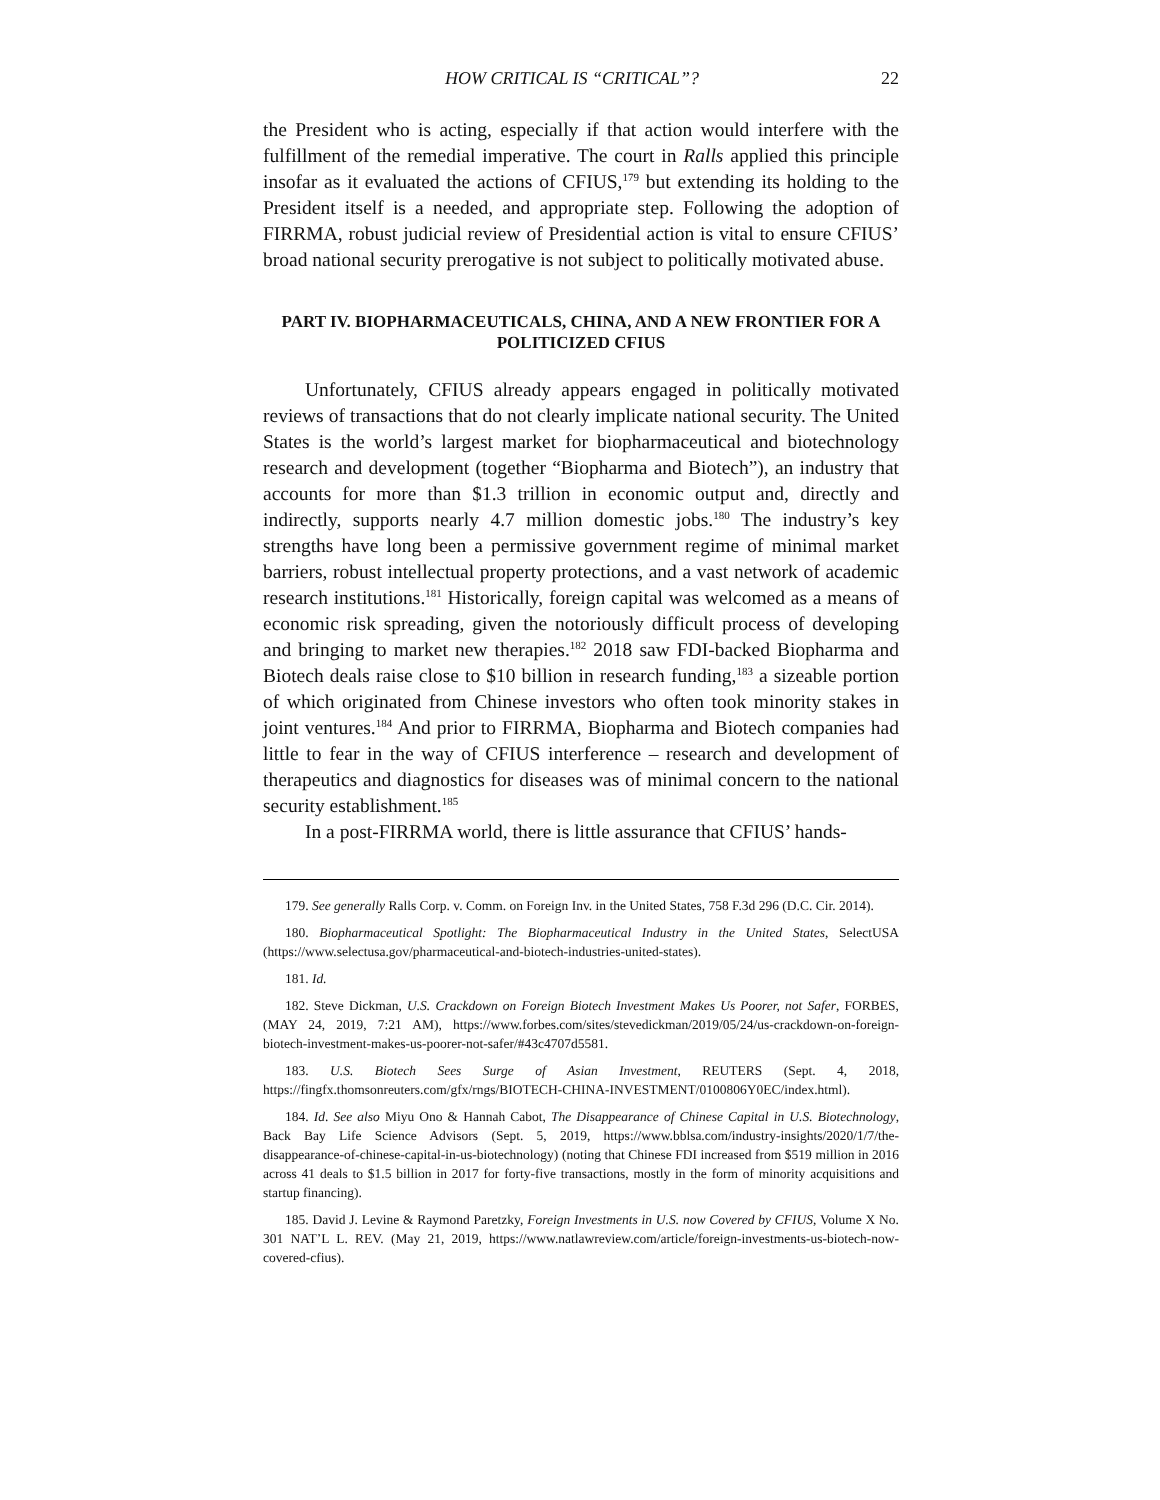HOW CRITICAL IS “CRITICAL”? 22
the President who is acting, especially if that action would interfere with the fulfillment of the remedial imperative. The court in Ralls applied this principle insofar as it evaluated the actions of CFIUS,<sup>179</sup> but extending its holding to the President itself is a needed, and appropriate step. Following the adoption of FIRRMA, robust judicial review of Presidential action is vital to ensure CFIUS’ broad national security prerogative is not subject to politically motivated abuse.
PART IV. BIOPHARMACEUTICALS, CHINA, AND A NEW FRONTIER FOR A POLITICIZED CFIUS
Unfortunately, CFIUS already appears engaged in politically motivated reviews of transactions that do not clearly implicate national security. The United States is the world’s largest market for biopharmaceutical and biotechnology research and development (together “Biopharma and Biotech”), an industry that accounts for more than $1.3 trillion in economic output and, directly and indirectly, supports nearly 4.7 million domestic jobs.<sup>180</sup> The industry’s key strengths have long been a permissive government regime of minimal market barriers, robust intellectual property protections, and a vast network of academic research institutions.<sup>181</sup> Historically, foreign capital was welcomed as a means of economic risk spreading, given the notoriously difficult process of developing and bringing to market new therapies.<sup>182</sup> 2018 saw FDI-backed Biopharma and Biotech deals raise close to $10 billion in research funding,<sup>183</sup> a sizeable portion of which originated from Chinese investors who often took minority stakes in joint ventures.<sup>184</sup> And prior to FIRRMA, Biopharma and Biotech companies had little to fear in the way of CFIUS interference – research and development of therapeutics and diagnostics for diseases was of minimal concern to the national security establishment.<sup>185</sup>
In a post-FIRRMA world, there is little assurance that CFIUS’ hands-
179. See generally Ralls Corp. v. Comm. on Foreign Inv. in the United States, 758 F.3d 296 (D.C. Cir. 2014).
180. Biopharmaceutical Spotlight: The Biopharmaceutical Industry in the United States, SelectUSA (https://www.selectusa.gov/pharmaceutical-and-biotech-industries-united-states).
181. Id.
182. Steve Dickman, U.S. Crackdown on Foreign Biotech Investment Makes Us Poorer, not Safer, FORBES, (MAY 24, 2019, 7:21 AM), https://www.forbes.com/sites/stevedickman/2019/05/24/us-crackdown-on-foreign-biotech-investment-makes-us-poorer-not-safer/#43c4707d5581.
183. U.S. Biotech Sees Surge of Asian Investment, REUTERS (Sept. 4, 2018, https://fingfx.thomsonreuters.com/gfx/rngs/BIOTECH-CHINA-INVESTMENT/0100806Y0EC/index.html).
184. Id. See also Miyu Ono & Hannah Cabot, The Disappearance of Chinese Capital in U.S. Biotechnology, Back Bay Life Science Advisors (Sept. 5, 2019, https://www.bblsa.com/industry-insights/2020/1/7/the-disappearance-of-chinese-capital-in-us-biotechnology) (noting that Chinese FDI increased from $519 million in 2016 across 41 deals to $1.5 billion in 2017 for forty-five transactions, mostly in the form of minority acquisitions and startup financing).
185. David J. Levine & Raymond Paretzky, Foreign Investments in U.S. now Covered by CFIUS, Volume X No. 301 NAT’L L. REV. (May 21, 2019, https://www.natlawreview.com/article/foreign-investments-us-biotech-now-covered-cfius).